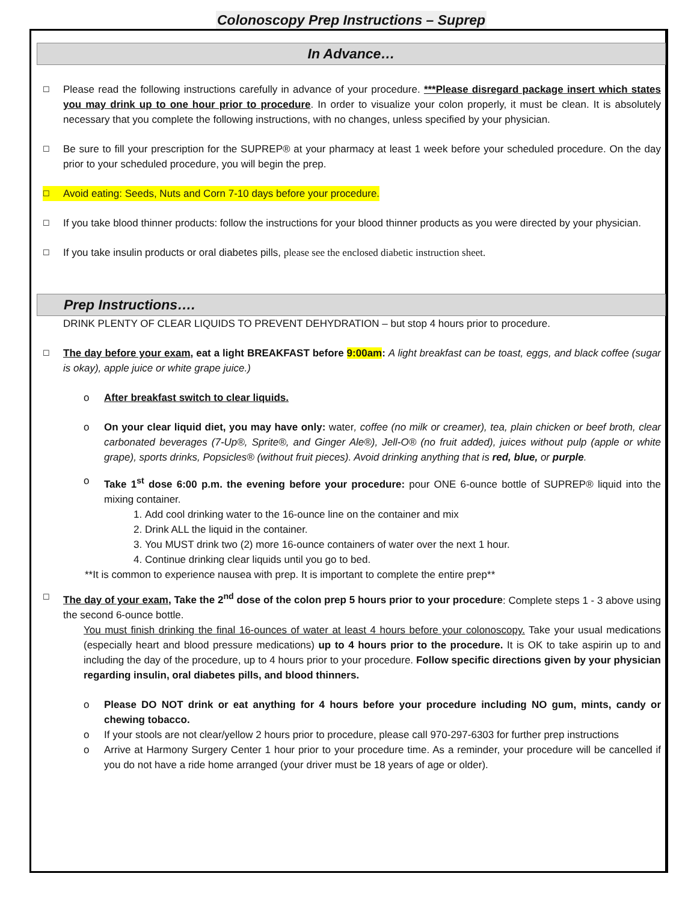Colonoscopy Prep Instructions – Suprep
In Advance…
☐
Please read the following instructions carefully in advance of your procedure. ***Please disregard package insert which states you may drink up to one hour prior to procedure. In order to visualize your colon properly, it must be clean. It is absolutely necessary that you complete the following instructions, with no changes, unless specified by your physician.
☐
Be sure to fill your prescription for the SUPREP® at your pharmacy at least 1 week before your scheduled procedure. On the day prior to your scheduled procedure, you will begin the prep.
☐ Avoid eating: Seeds, Nuts and Corn 7-10 days before your procedure.
☐
If you take blood thinner products: follow the instructions for your blood thinner products as you were directed by your physician.
☐
If you take insulin products or oral diabetes pills, please see the enclosed diabetic instruction sheet.
Prep Instructions….
DRINK PLENTY OF CLEAR LIQUIDS TO PREVENT DEHYDRATION – but stop 4 hours prior to procedure.
☐
The day before your exam, eat a light BREAKFAST before 9:00am: A light breakfast can be toast, eggs, and black coffee (sugar is okay), apple juice or white grape juice.)
o After breakfast switch to clear liquids.
o On your clear liquid diet, you may have only: water, coffee (no milk or creamer), tea, plain chicken or beef broth, clear carbonated beverages (7-Up®, Sprite®, and Ginger Ale®), Jell-O® (no fruit added), juices without pulp (apple or white grape), sports drinks, Popsicles® (without fruit pieces). Avoid drinking anything that is red, blue, or purple.
o Take 1<sup>st</sup> dose 6:00 p.m. the evening before your procedure: pour ONE 6-ounce bottle of SUPREP® liquid into the mixing container.
1. Add cool drinking water to the 16-ounce line on the container and mix
2. Drink ALL the liquid in the container.
3. You MUST drink two (2) more 16-ounce containers of water over the next 1 hour.
4. Continue drinking clear liquids until you go to bed.
**It is common to experience nausea with prep. It is important to complete the entire prep**
☐
The day of your exam, Take the 2<sup>nd</sup> dose of the colon prep 5 hours prior to your procedure: Complete steps 1 - 3 above using the second 6-ounce bottle.
You must finish drinking the final 16-ounces of water at least 4 hours before your colonoscopy. Take your usual medications (especially heart and blood pressure medications) up to 4 hours prior to the procedure. It is OK to take aspirin up to and including the day of the procedure, up to 4 hours prior to your procedure. Follow specific directions given by your physician regarding insulin, oral diabetes pills, and blood thinners.
o Please DO NOT drink or eat anything for 4 hours before your procedure including NO gum, mints, candy or chewing tobacco.
o If your stools are not clear/yellow 2 hours prior to procedure, please call 970-297-6303 for further prep instructions
o Arrive at Harmony Surgery Center 1 hour prior to your procedure time. As a reminder, your procedure will be cancelled if you do not have a ride home arranged (your driver must be 18 years of age or older).